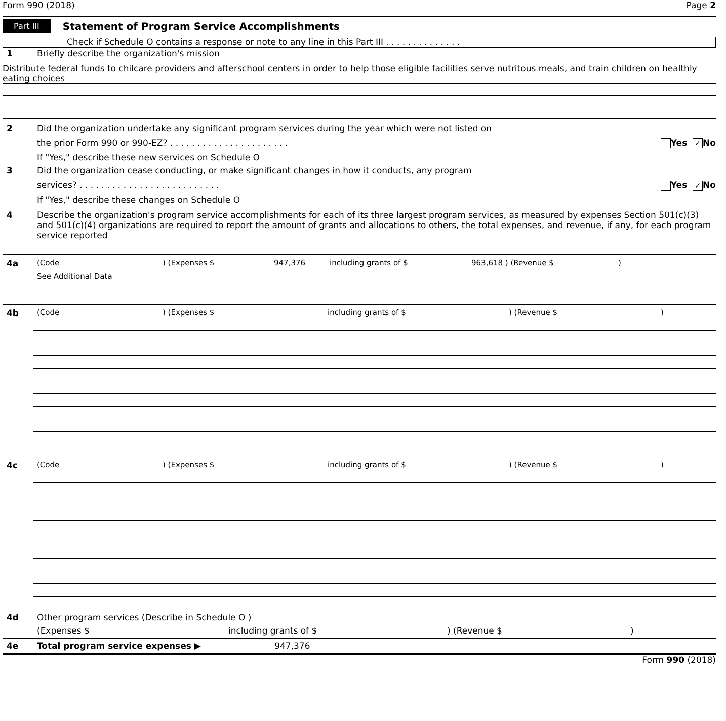Form 990 (2018) Page 2
Part III
Statement of Program Service Accomplishments
Check if Schedule O contains a response or note to any line in this Part III . . . . . . . . . . . . . .
1 Briefly describe the organization's mission
Distribute federal funds to chilcare providers and afterschool centers in order to help those eligible facilities serve nutritous meals, and train children on healthly eating choices
2 Did the organization undertake any significant program services during the year which were not listed on
the prior Form 990 or 990-EZ? . . . . . . . . . . . . . . . . . . . . . . Yes ✓ No
If "Yes," describe these new services on Schedule O
3 Did the organization cease conducting, or make significant changes in how it conducts, any program
services? . . . . . . . . . . . . . . . . . . . . . . . . . . Yes ✓ No
If "Yes," describe these changes on Schedule O
4 Describe the organization's program service accomplishments for each of its three largest program services, as measured by expenses Section 501(c)(3) and 501(c)(4) organizations are required to report the amount of grants and allocations to others, the total expenses, and revenue, if any, for each program service reported
4a (Code) (Expenses $ 947,376 including grants of $ 963,618 ) (Revenue $)
See Additional Data
4b (Code) (Expenses $ including grants of $) (Revenue $)
4c (Code) (Expenses $ including grants of $) (Revenue $)
4d Other program services (Describe in Schedule O )
(Expenses $ including grants of $) (Revenue $)
4e Total program service expenses ▶ 947,376
Form 990 (2018)